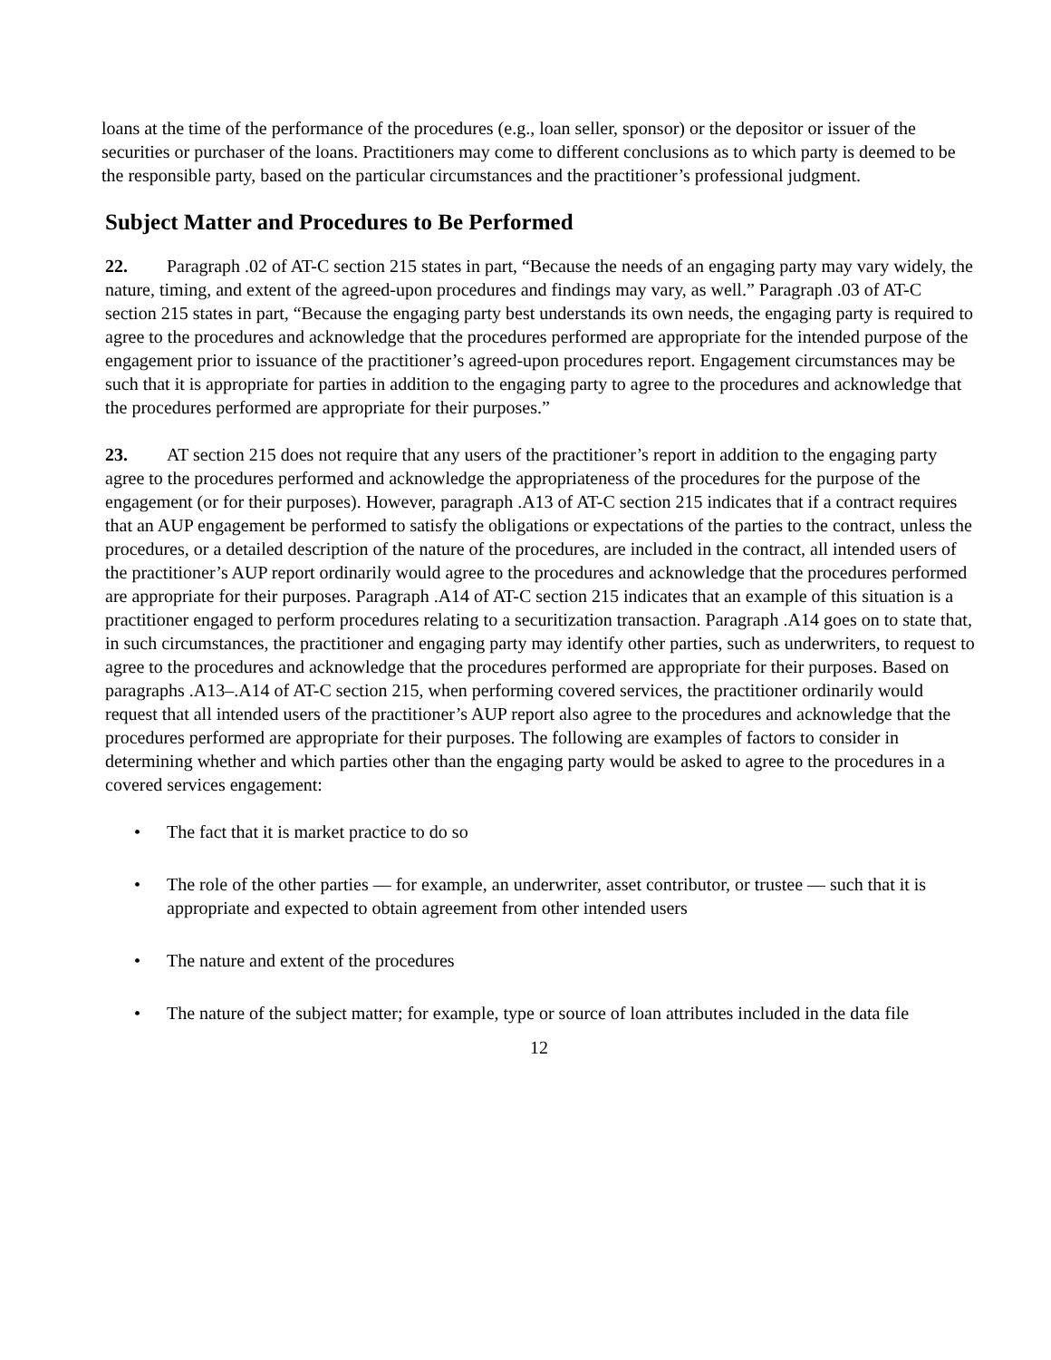loans at the time of the performance of the procedures (e.g., loan seller, sponsor) or the depositor or issuer of the securities or purchaser of the loans. Practitioners may come to different conclusions as to which party is deemed to be the responsible party, based on the particular circumstances and the practitioner’s professional judgment.
Subject Matter and Procedures to Be Performed
22. Paragraph .02 of AT-C section 215 states in part, “Because the needs of an engaging party may vary widely, the nature, timing, and extent of the agreed-upon procedures and findings may vary, as well.” Paragraph .03 of AT-C section 215 states in part, “Because the engaging party best understands its own needs, the engaging party is required to agree to the procedures and acknowledge that the procedures performed are appropriate for the intended purpose of the engagement prior to issuance of the practitioner’s agreed-upon procedures report. Engagement circumstances may be such that it is appropriate for parties in addition to the engaging party to agree to the procedures and acknowledge that the procedures performed are appropriate for their purposes.”
23. AT section 215 does not require that any users of the practitioner’s report in addition to the engaging party agree to the procedures performed and acknowledge the appropriateness of the procedures for the purpose of the engagement (or for their purposes). However, paragraph .A13 of AT-C section 215 indicates that if a contract requires that an AUP engagement be performed to satisfy the obligations or expectations of the parties to the contract, unless the procedures, or a detailed description of the nature of the procedures, are included in the contract, all intended users of the practitioner’s AUP report ordinarily would agree to the procedures and acknowledge that the procedures performed are appropriate for their purposes. Paragraph .A14 of AT-C section 215 indicates that an example of this situation is a practitioner engaged to perform procedures relating to a securitization transaction. Paragraph .A14 goes on to state that, in such circumstances, the practitioner and engaging party may identify other parties, such as underwriters, to request to agree to the procedures and acknowledge that the procedures performed are appropriate for their purposes. Based on paragraphs .A13–.A14 of AT-C section 215, when performing covered services, the practitioner ordinarily would request that all intended users of the practitioner’s AUP report also agree to the procedures and acknowledge that the procedures performed are appropriate for their purposes. The following are examples of factors to consider in determining whether and which parties other than the engaging party would be asked to agree to the procedures in a covered services engagement:
• The fact that it is market practice to do so
• The role of the other parties — for example, an underwriter, asset contributor, or trustee — such that it is appropriate and expected to obtain agreement from other intended users
• The nature and extent of the procedures
• The nature of the subject matter; for example, type or source of loan attributes included in the data file
12